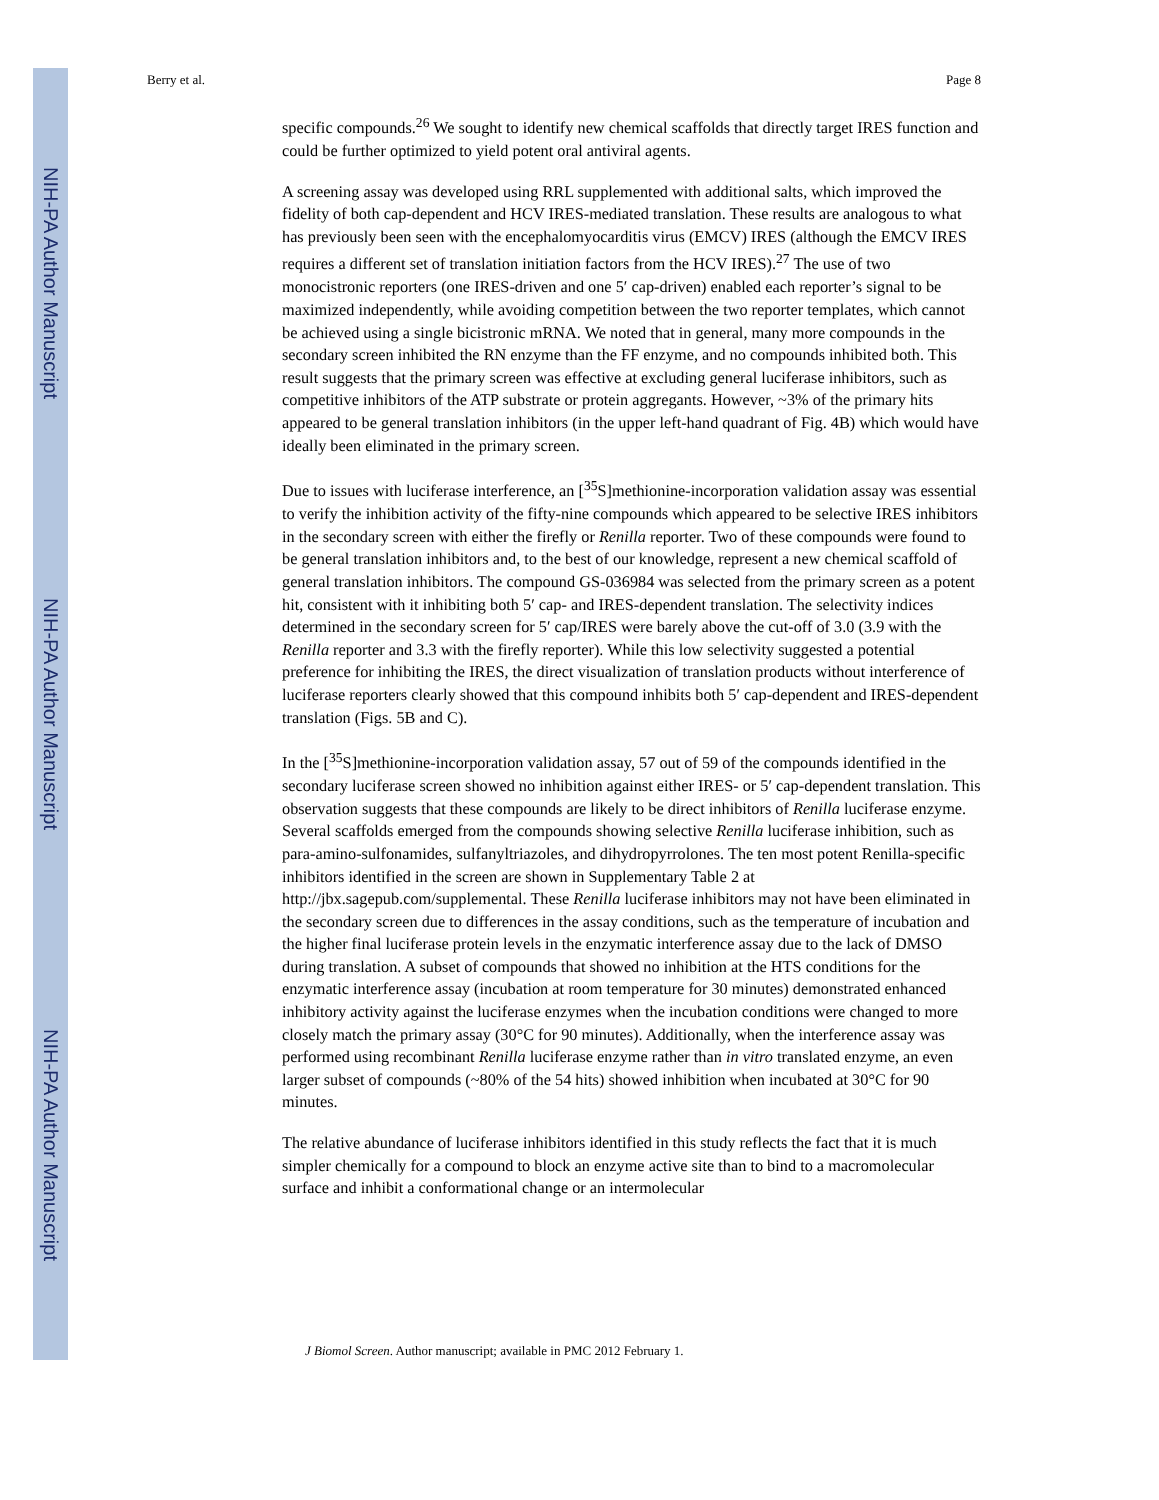NIH-PA Author Manuscript
NIH-PA Author Manuscript
NIH-PA Author Manuscript
Berry et al. Page 8
specific compounds.<sup>26</sup> We sought to identify new chemical scaffolds that directly target IRES function and could be further optimized to yield potent oral antiviral agents.
A screening assay was developed using RRL supplemented with additional salts, which improved the fidelity of both cap-dependent and HCV IRES-mediated translation. These results are analogous to what has previously been seen with the encephalomyocarditis virus (EMCV) IRES (although the EMCV IRES requires a different set of translation initiation factors from the HCV IRES).<sup>27</sup> The use of two monocistronic reporters (one IRES-driven and one 5′ cap-driven) enabled each reporter’s signal to be maximized independently, while avoiding competition between the two reporter templates, which cannot be achieved using a single bicistronic mRNA. We noted that in general, many more compounds in the secondary screen inhibited the RN enzyme than the FF enzyme, and no compounds inhibited both. This result suggests that the primary screen was effective at excluding general luciferase inhibitors, such as competitive inhibitors of the ATP substrate or protein aggregants. However, ~3% of the primary hits appeared to be general translation inhibitors (in the upper left-hand quadrant of Fig. 4B) which would have ideally been eliminated in the primary screen.
Due to issues with luciferase interference, an [<sup>35</sup>S]methionine-incorporation validation assay was essential to verify the inhibition activity of the fifty-nine compounds which appeared to be selective IRES inhibitors in the secondary screen with either the firefly or Renilla reporter. Two of these compounds were found to be general translation inhibitors and, to the best of our knowledge, represent a new chemical scaffold of general translation inhibitors. The compound GS-036984 was selected from the primary screen as a potent hit, consistent with it inhibiting both 5′ cap- and IRES-dependent translation. The selectivity indices determined in the secondary screen for 5′ cap/IRES were barely above the cut-off of 3.0 (3.9 with the Renilla reporter and 3.3 with the firefly reporter). While this low selectivity suggested a potential preference for inhibiting the IRES, the direct visualization of translation products without interference of luciferase reporters clearly showed that this compound inhibits both 5′ cap-dependent and IRES-dependent translation (Figs. 5B and C).
In the [<sup>35</sup>S]methionine-incorporation validation assay, 57 out of 59 of the compounds identified in the secondary luciferase screen showed no inhibition against either IRES- or 5′ cap-dependent translation. This observation suggests that these compounds are likely to be direct inhibitors of Renilla luciferase enzyme. Several scaffolds emerged from the compounds showing selective Renilla luciferase inhibition, such as para-amino-sulfonamides, sulfanyltriazoles, and dihydropyrrolones. The ten most potent Renilla-specific inhibitors identified in the screen are shown in Supplementary Table 2 at http://jbx.sagepub.com/supplemental. These Renilla luciferase inhibitors may not have been eliminated in the secondary screen due to differences in the assay conditions, such as the temperature of incubation and the higher final luciferase protein levels in the enzymatic interference assay due to the lack of DMSO during translation. A subset of compounds that showed no inhibition at the HTS conditions for the enzymatic interference assay (incubation at room temperature for 30 minutes) demonstrated enhanced inhibitory activity against the luciferase enzymes when the incubation conditions were changed to more closely match the primary assay (30°C for 90 minutes). Additionally, when the interference assay was performed using recombinant Renilla luciferase enzyme rather than in vitro translated enzyme, an even larger subset of compounds (~80% of the 54 hits) showed inhibition when incubated at 30°C for 90 minutes.
The relative abundance of luciferase inhibitors identified in this study reflects the fact that it is much simpler chemically for a compound to block an enzyme active site than to bind to a macromolecular surface and inhibit a conformational change or an intermolecular
J Biomol Screen. Author manuscript; available in PMC 2012 February 1.